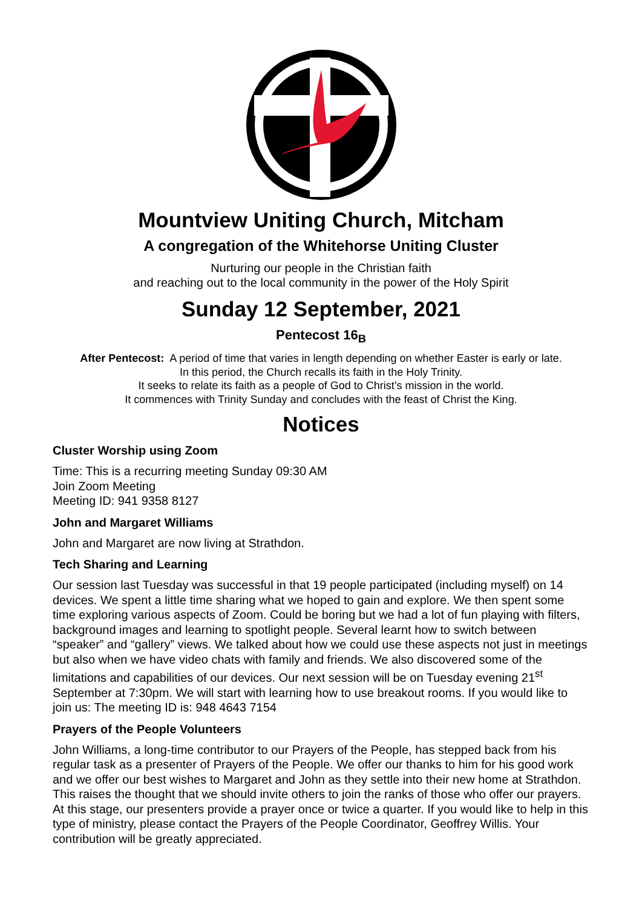Mountview Uniting Church, Mitcham
A congregation of the Whitehorse Uniting Cluster
Nurturing our people in the Christian faith
and reaching out to the local community in the power of the Holy Spirit
Sunday 12 September, 2021
Pentecost 16<sub>B</sub>
After Pentecost: A period of time that varies in length depending on whether Easter is early or late.
In this period, the Church recalls its faith in the Holy Trinity.
It seeks to relate its faith as a people of God to Christ’s mission in the world.
It commences with Trinity Sunday and concludes with the feast of Christ the King.
Notices
Cluster Worship using Zoom
Time: This is a recurring meeting Sunday 09:30 AM
Join Zoom Meeting
Meeting ID: 941 9358 8127
John and Margaret Williams
John and Margaret are now living at Strathdon.
Tech Sharing and Learning
Our session last Tuesday was successful in that 19 people participated (including myself) on 14 devices. We spent a little time sharing what we hoped to gain and explore. We then spent some time exploring various aspects of Zoom. Could be boring but we had a lot of fun playing with filters, background images and learning to spotlight people. Several learnt how to switch between “speaker” and “gallery” views. We talked about how we could use these aspects not just in meetings but also when we have video chats with family and friends. We also discovered some of the limitations and capabilities of our devices. Our next session will be on Tuesday evening 21<sup>st</sup> September at 7:30pm. We will start with learning how to use breakout rooms. If you would like to join us: The meeting ID is: 948 4643 7154
Prayers of the People Volunteers
John Williams, a long-time contributor to our Prayers of the People, has stepped back from his regular task as a presenter of Prayers of the People. We offer our thanks to him for his good work and we offer our best wishes to Margaret and John as they settle into their new home at Strathdon. This raises the thought that we should invite others to join the ranks of those who offer our prayers. At this stage, our presenters provide a prayer once or twice a quarter. If you would like to help in this type of ministry, please contact the Prayers of the People Coordinator, Geoffrey Willis. Your contribution will be greatly appreciated.